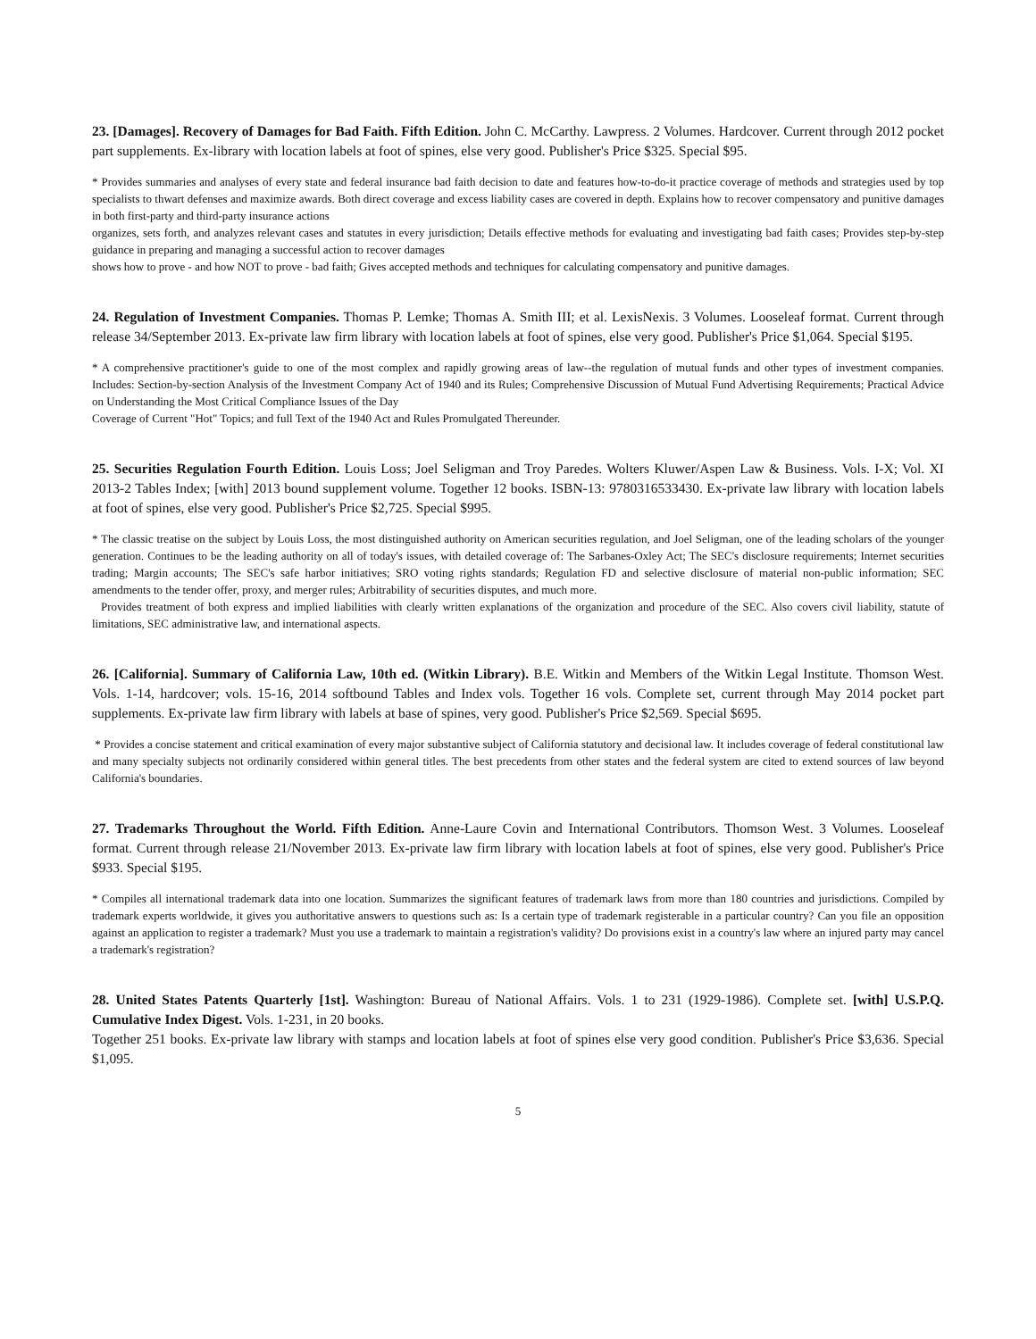23. [Damages]. Recovery of Damages for Bad Faith. Fifth Edition. John C. McCarthy. Lawpress. 2 Volumes. Hardcover. Current through 2012 pocket part supplements. Ex-library with location labels at foot of spines, else very good. Publisher's Price $325. Special $95.
* Provides summaries and analyses of every state and federal insurance bad faith decision to date and features how-to-do-it practice coverage of methods and strategies used by top specialists to thwart defenses and maximize awards. Both direct coverage and excess liability cases are covered in depth. Explains how to recover compensatory and punitive damages in both first-party and third-party insurance actions
organizes, sets forth, and analyzes relevant cases and statutes in every jurisdiction; Details effective methods for evaluating and investigating bad faith cases; Provides step-by-step guidance in preparing and managing a successful action to recover damages
shows how to prove - and how NOT to prove - bad faith; Gives accepted methods and techniques for calculating compensatory and punitive damages.
24. Regulation of Investment Companies. Thomas P. Lemke; Thomas A. Smith III; et al. LexisNexis. 3 Volumes. Looseleaf format. Current through release 34/September 2013. Ex-private law firm library with location labels at foot of spines, else very good. Publisher's Price $1,064. Special $195.
* A comprehensive practitioner's guide to one of the most complex and rapidly growing areas of law--the regulation of mutual funds and other types of investment companies. Includes: Section-by-section Analysis of the Investment Company Act of 1940 and its Rules; Comprehensive Discussion of Mutual Fund Advertising Requirements; Practical Advice on Understanding the Most Critical Compliance Issues of the Day
Coverage of Current "Hot" Topics; and full Text of the 1940 Act and Rules Promulgated Thereunder.
25. Securities Regulation Fourth Edition. Louis Loss; Joel Seligman and Troy Paredes. Wolters Kluwer/Aspen Law & Business. Vols. I-X; Vol. XI 2013-2 Tables Index; [with] 2013 bound supplement volume. Together 12 books. ISBN-13: 9780316533430. Ex-private law library with location labels at foot of spines, else very good. Publisher's Price $2,725. Special $995.
* The classic treatise on the subject by Louis Loss, the most distinguished authority on American securities regulation, and Joel Seligman, one of the leading scholars of the younger generation. Continues to be the leading authority on all of today's issues, with detailed coverage of: The Sarbanes-Oxley Act; The SEC's disclosure requirements; Internet securities trading; Margin accounts; The SEC's safe harbor initiatives; SRO voting rights standards; Regulation FD and selective disclosure of material non-public information; SEC amendments to the tender offer, proxy, and merger rules; Arbitrability of securities disputes, and much more.
Provides treatment of both express and implied liabilities with clearly written explanations of the organization and procedure of the SEC. Also covers civil liability, statute of limitations, SEC administrative law, and international aspects.
26. [California]. Summary of California Law, 10th ed. (Witkin Library). B.E. Witkin and Members of the Witkin Legal Institute. Thomson West. Vols. 1-14, hardcover; vols. 15-16, 2014 softbound Tables and Index vols. Together 16 vols. Complete set, current through May 2014 pocket part supplements. Ex-private law firm library with labels at base of spines, very good. Publisher's Price $2,569. Special $695.
* Provides a concise statement and critical examination of every major substantive subject of California statutory and decisional law. It includes coverage of federal constitutional law and many specialty subjects not ordinarily considered within general titles. The best precedents from other states and the federal system are cited to extend sources of law beyond California's boundaries.
27. Trademarks Throughout the World. Fifth Edition. Anne-Laure Covin and International Contributors. Thomson West. 3 Volumes. Looseleaf format. Current through release 21/November 2013. Ex-private law firm library with location labels at foot of spines, else very good. Publisher's Price $933. Special $195.
* Compiles all international trademark data into one location. Summarizes the significant features of trademark laws from more than 180 countries and jurisdictions. Compiled by trademark experts worldwide, it gives you authoritative answers to questions such as: Is a certain type of trademark registerable in a particular country? Can you file an opposition against an application to register a trademark? Must you use a trademark to maintain a registration's validity? Do provisions exist in a country's law where an injured party may cancel a trademark's registration?
28. United States Patents Quarterly [1st]. Washington: Bureau of National Affairs. Vols. 1 to 231 (1929-1986). Complete set. [with] U.S.P.Q. Cumulative Index Digest. Vols. 1-231, in 20 books.
Together 251 books. Ex-private law library with stamps and location labels at foot of spines else very good condition. Publisher's Price $3,636. Special $1,095.
5